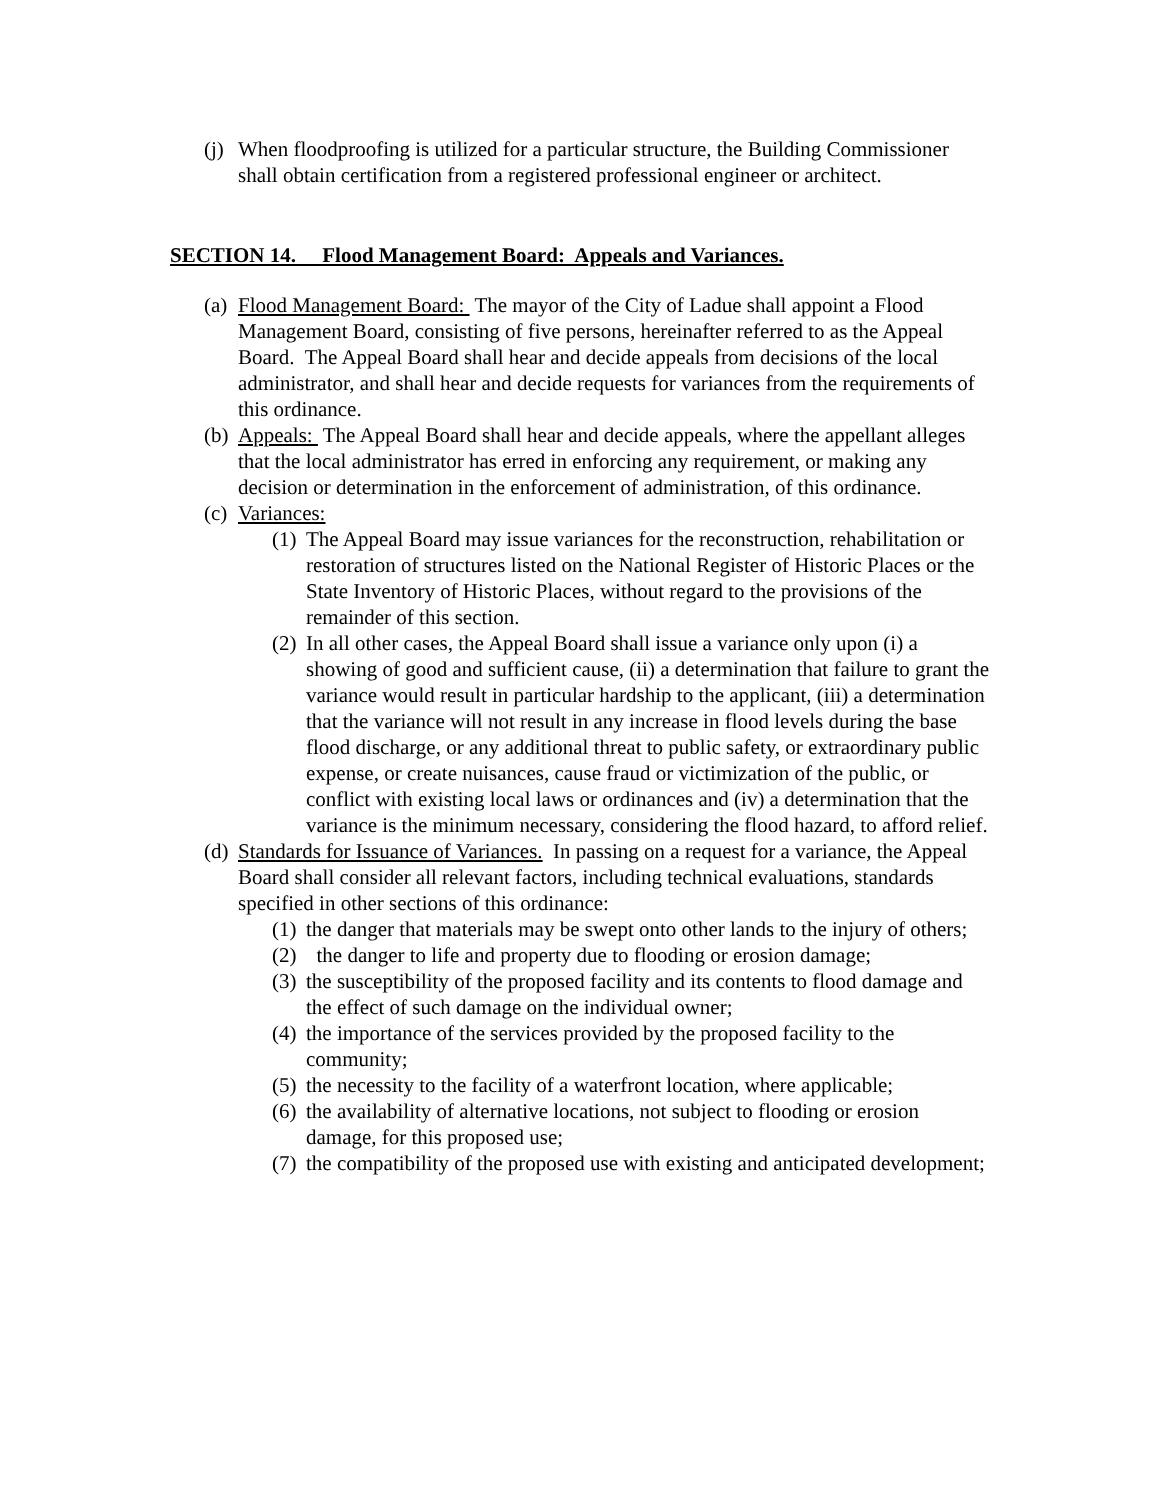(j) When floodproofing is utilized for a particular structure, the Building Commissioner shall obtain certification from a registered professional engineer or architect.
SECTION 14. Flood Management Board: Appeals and Variances.
(a) Flood Management Board: The mayor of the City of Ladue shall appoint a Flood Management Board, consisting of five persons, hereinafter referred to as the Appeal Board. The Appeal Board shall hear and decide appeals from decisions of the local administrator, and shall hear and decide requests for variances from the requirements of this ordinance.
(b) Appeals: The Appeal Board shall hear and decide appeals, where the appellant alleges that the local administrator has erred in enforcing any requirement, or making any decision or determination in the enforcement of administration, of this ordinance.
(c) Variances:
(1) The Appeal Board may issue variances for the reconstruction, rehabilitation or restoration of structures listed on the National Register of Historic Places or the State Inventory of Historic Places, without regard to the provisions of the remainder of this section.
(2) In all other cases, the Appeal Board shall issue a variance only upon (i) a showing of good and sufficient cause, (ii) a determination that failure to grant the variance would result in particular hardship to the applicant, (iii) a determination that the variance will not result in any increase in flood levels during the base flood discharge, or any additional threat to public safety, or extraordinary public expense, or create nuisances, cause fraud or victimization of the public, or conflict with existing local laws or ordinances and (iv) a determination that the variance is the minimum necessary, considering the flood hazard, to afford relief.
(d) Standards for Issuance of Variances. In passing on a request for a variance, the Appeal Board shall consider all relevant factors, including technical evaluations, standards specified in other sections of this ordinance:
(1) the danger that materials may be swept onto other lands to the injury of others;
(2) the danger to life and property due to flooding or erosion damage;
(3) the susceptibility of the proposed facility and its contents to flood damage and the effect of such damage on the individual owner;
(4) the importance of the services provided by the proposed facility to the community;
(5) the necessity to the facility of a waterfront location, where applicable;
(6) the availability of alternative locations, not subject to flooding or erosion damage, for this proposed use;
(7) the compatibility of the proposed use with existing and anticipated development;